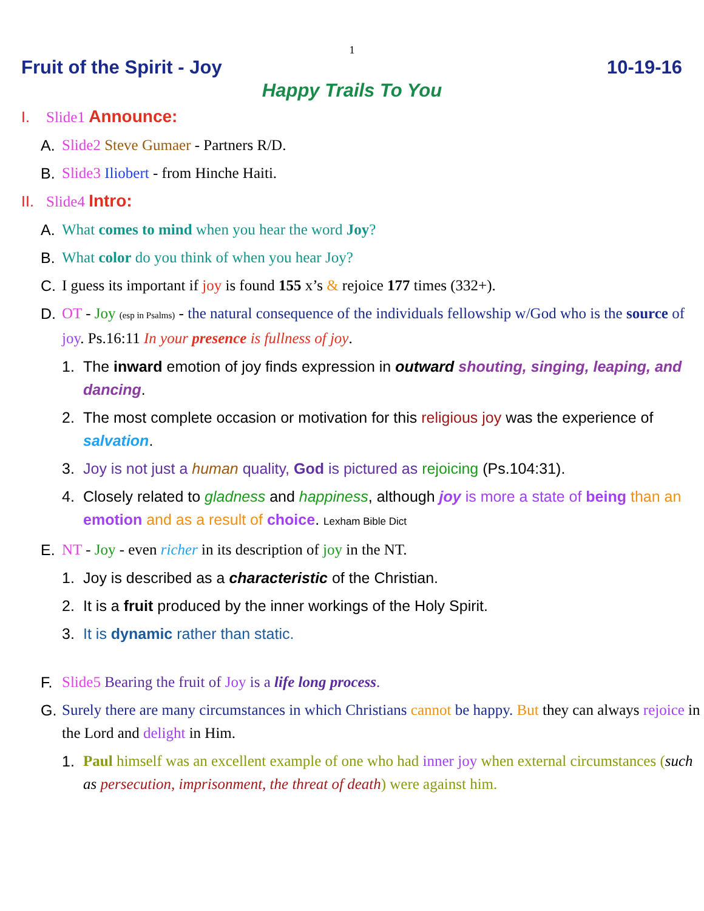1
Fruit of the Spirit - Joy 10-19-16
Happy Trails To You
I. Slide1 Announce:
A. Slide2 Steve Gumaer - Partners R/D.
B. Slide3 Iliobert - from Hinche Haiti.
II. Slide4 Intro:
A. What comes to mind when you hear the word Joy?
B. What color do you think of when you hear Joy?
C. I guess its important if joy is found 155 x’s & rejoice 177 times (332+).
D. OT - Joy (esp in Psalms) - the natural consequence of the individuals fellowship w/God who is the source of joy. Ps.16:11 In your presence is fullness of joy.
1. The inward emotion of joy finds expression in outward shouting, singing, leaping, and dancing.
2. The most complete occasion or motivation for this religious joy was the experience of salvation.
3. Joy is not just a human quality, God is pictured as rejoicing (Ps.104:31).
4. Closely related to gladness and happiness, although joy is more a state of being than an emotion and as a result of choice. Lexham Bible Dict
E. NT - Joy - even richer in its description of joy in the NT.
1. Joy is described as a characteristic of the Christian.
2. It is a fruit produced by the inner workings of the Holy Spirit.
3. It is dynamic rather than static.
F. Slide5 Bearing the fruit of Joy is a life long process.
G. Surely there are many circumstances in which Christians cannot be happy. But they can always rejoice in the Lord and delight in Him.
1. Paul himself was an excellent example of one who had inner joy when external circumstances (such as persecution, imprisonment, the threat of death) were against him.